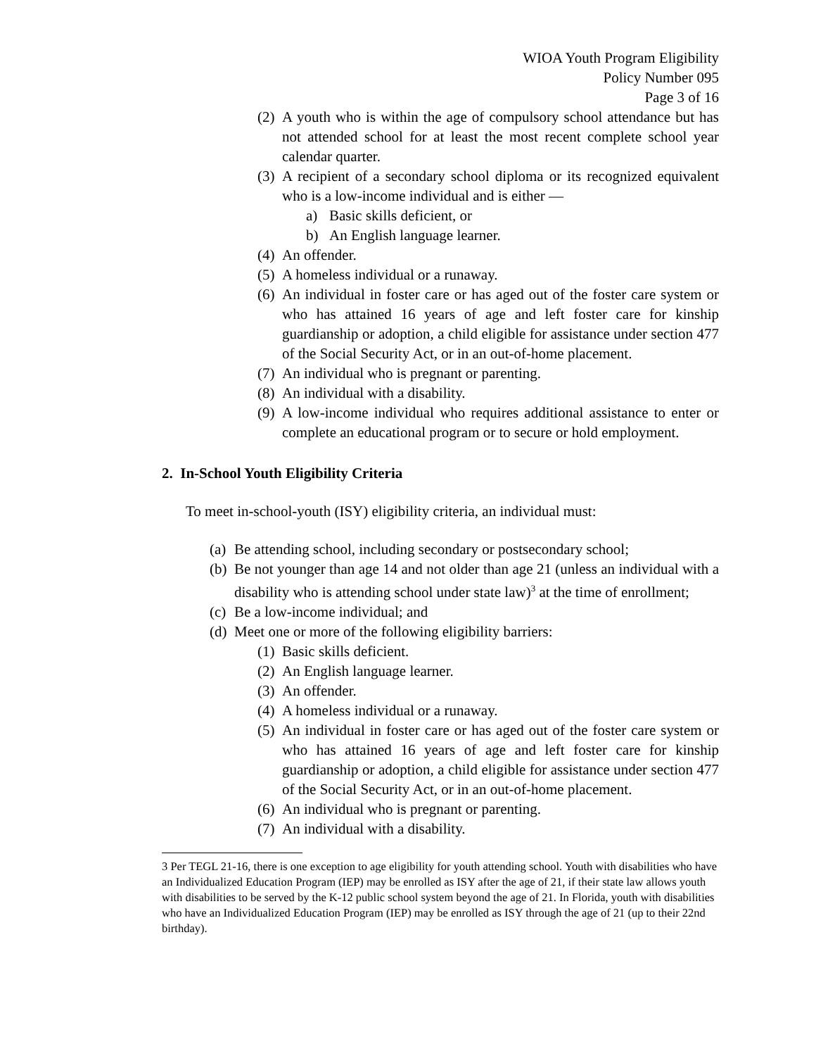WIOA Youth Program Eligibility
Policy Number 095
Page 3 of 16
(2) A youth who is within the age of compulsory school attendance but has not attended school for at least the most recent complete school year calendar quarter.
(3) A recipient of a secondary school diploma or its recognized equivalent who is a low-income individual and is either —
a) Basic skills deficient, or
b) An English language learner.
(4) An offender.
(5) A homeless individual or a runaway.
(6) An individual in foster care or has aged out of the foster care system or who has attained 16 years of age and left foster care for kinship guardianship or adoption, a child eligible for assistance under section 477 of the Social Security Act, or in an out-of-home placement.
(7) An individual who is pregnant or parenting.
(8) An individual with a disability.
(9) A low-income individual who requires additional assistance to enter or complete an educational program or to secure or hold employment.
2. In-School Youth Eligibility Criteria
To meet in-school-youth (ISY) eligibility criteria, an individual must:
(a) Be attending school, including secondary or postsecondary school;
(b) Be not younger than age 14 and not older than age 21 (unless an individual with a disability who is attending school under state law)<sup>3</sup> at the time of enrollment;
(c) Be a low-income individual; and
(d) Meet one or more of the following eligibility barriers:
(1) Basic skills deficient.
(2) An English language learner.
(3) An offender.
(4) A homeless individual or a runaway.
(5) An individual in foster care or has aged out of the foster care system or who has attained 16 years of age and left foster care for kinship guardianship or adoption, a child eligible for assistance under section 477 of the Social Security Act, or in an out-of-home placement.
(6) An individual who is pregnant or parenting.
(7) An individual with a disability.
3 Per TEGL 21-16, there is one exception to age eligibility for youth attending school. Youth with disabilities who have an Individualized Education Program (IEP) may be enrolled as ISY after the age of 21, if their state law allows youth with disabilities to be served by the K-12 public school system beyond the age of 21. In Florida, youth with disabilities who have an Individualized Education Program (IEP) may be enrolled as ISY through the age of 21 (up to their 22nd birthday).